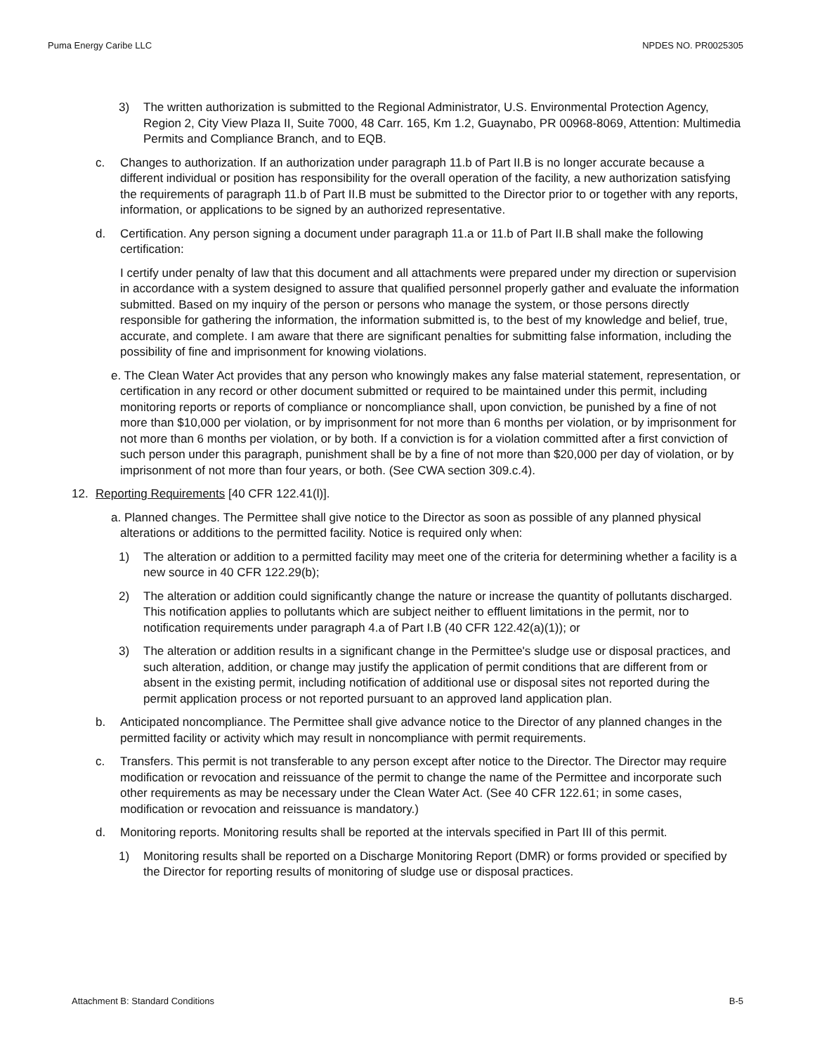Puma Energy Caribe LLC NPDES NO. PR0025305
3) The written authorization is submitted to the Regional Administrator, U.S. Environmental Protection Agency, Region 2, City View Plaza II, Suite 7000, 48 Carr. 165, Km 1.2, Guaynabo, PR 00968-8069, Attention: Multimedia Permits and Compliance Branch, and to EQB.
c. Changes to authorization. If an authorization under paragraph 11.b of Part II.B is no longer accurate because a different individual or position has responsibility for the overall operation of the facility, a new authorization satisfying the requirements of paragraph 11.b of Part II.B must be submitted to the Director prior to or together with any reports, information, or applications to be signed by an authorized representative.
d. Certification. Any person signing a document under paragraph 11.a or 11.b of Part II.B shall make the following certification:
I certify under penalty of law that this document and all attachments were prepared under my direction or supervision in accordance with a system designed to assure that qualified personnel properly gather and evaluate the information submitted. Based on my inquiry of the person or persons who manage the system, or those persons directly responsible for gathering the information, the information submitted is, to the best of my knowledge and belief, true, accurate, and complete. I am aware that there are significant penalties for submitting false information, including the possibility of fine and imprisonment for knowing violations.
e. The Clean Water Act provides that any person who knowingly makes any false material statement, representation, or certification in any record or other document submitted or required to be maintained under this permit, including monitoring reports or reports of compliance or noncompliance shall, upon conviction, be punished by a fine of not more than $10,000 per violation, or by imprisonment for not more than 6 months per violation, or by imprisonment for not more than 6 months per violation, or by both. If a conviction is for a violation committed after a first conviction of such person under this paragraph, punishment shall be by a fine of not more than $20,000 per day of violation, or by imprisonment of not more than four years, or both. (See CWA section 309.c.4).
12. Reporting Requirements [40 CFR 122.41(l)].
a. Planned changes. The Permittee shall give notice to the Director as soon as possible of any planned physical alterations or additions to the permitted facility. Notice is required only when:
1) The alteration or addition to a permitted facility may meet one of the criteria for determining whether a facility is a new source in 40 CFR 122.29(b);
2) The alteration or addition could significantly change the nature or increase the quantity of pollutants discharged. This notification applies to pollutants which are subject neither to effluent limitations in the permit, nor to notification requirements under paragraph 4.a of Part I.B (40 CFR 122.42(a)(1)); or
3) The alteration or addition results in a significant change in the Permittee's sludge use or disposal practices, and such alteration, addition, or change may justify the application of permit conditions that are different from or absent in the existing permit, including notification of additional use or disposal sites not reported during the permit application process or not reported pursuant to an approved land application plan.
b. Anticipated noncompliance. The Permittee shall give advance notice to the Director of any planned changes in the permitted facility or activity which may result in noncompliance with permit requirements.
c. Transfers. This permit is not transferable to any person except after notice to the Director. The Director may require modification or revocation and reissuance of the permit to change the name of the Permittee and incorporate such other requirements as may be necessary under the Clean Water Act. (See 40 CFR 122.61; in some cases, modification or revocation and reissuance is mandatory.)
d. Monitoring reports. Monitoring results shall be reported at the intervals specified in Part III of this permit.
1) Monitoring results shall be reported on a Discharge Monitoring Report (DMR) or forms provided or specified by the Director for reporting results of monitoring of sludge use or disposal practices.
Attachment B: Standard Conditions B-5